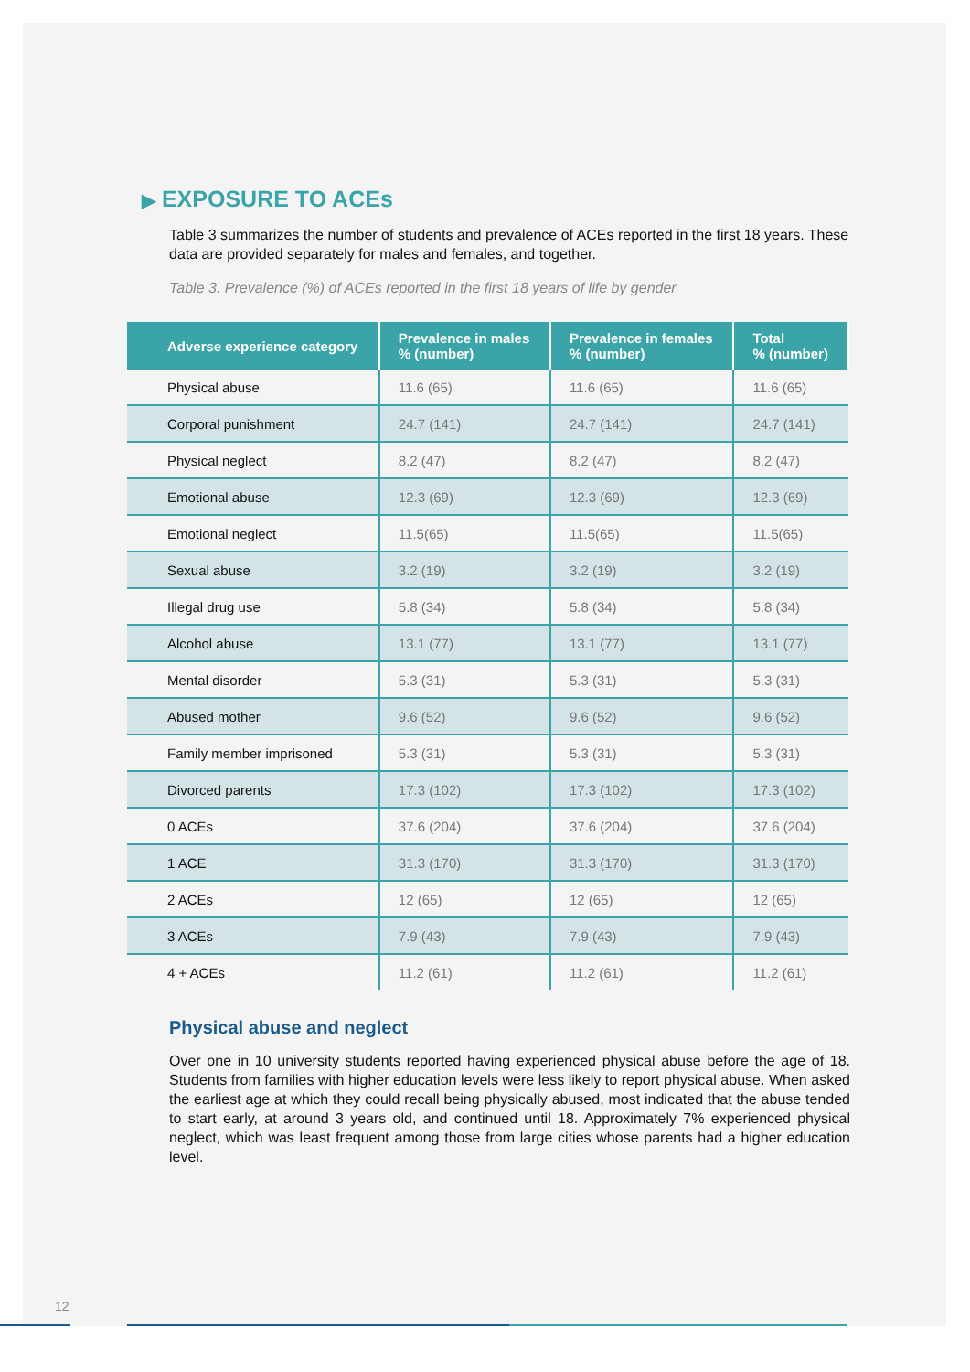▶ EXPOSURE TO ACEs
Table 3 summarizes the number of students and prevalence of ACEs reported in the first 18 years. These data are provided separately for males and females, and together.
Table 3. Prevalence (%) of ACEs reported in the first 18 years of life by gender
| Adverse experience category | Prevalence in males % (number) | Prevalence in females % (number) | Total % (number) |
| --- | --- | --- | --- |
| Physical abuse | 11.6 (65) | 11.6 (65) | 11.6 (65) |
| Corporal punishment | 24.7 (141) | 24.7 (141) | 24.7 (141) |
| Physical neglect | 8.2 (47) | 8.2 (47) | 8.2 (47) |
| Emotional abuse | 12.3 (69) | 12.3 (69) | 12.3 (69) |
| Emotional neglect | 11.5(65) | 11.5(65) | 11.5(65) |
| Sexual abuse | 3.2 (19) | 3.2 (19) | 3.2 (19) |
| Illegal drug use | 5.8 (34) | 5.8 (34) | 5.8 (34) |
| Alcohol abuse | 13.1 (77) | 13.1 (77) | 13.1 (77) |
| Mental disorder | 5.3 (31) | 5.3 (31) | 5.3 (31) |
| Abused mother | 9.6 (52) | 9.6 (52) | 9.6 (52) |
| Family member imprisoned | 5.3 (31) | 5.3 (31) | 5.3 (31) |
| Divorced parents | 17.3 (102) | 17.3 (102) | 17.3 (102) |
| 0 ACEs | 37.6 (204) | 37.6 (204) | 37.6 (204) |
| 1 ACE | 31.3 (170) | 31.3 (170) | 31.3 (170) |
| 2 ACEs | 12 (65) | 12 (65) | 12 (65) |
| 3 ACEs | 7.9 (43) | 7.9 (43) | 7.9 (43) |
| 4 + ACEs | 11.2 (61) | 11.2 (61) | 11.2 (61) |
Physical abuse and neglect
Over one in 10 university students reported having experienced physical abuse before the age of 18. Students from families with higher education levels were less likely to report physical abuse. When asked the earliest age at which they could recall being physically abused, most indicated that the abuse tended to start early, at around 3 years old, and continued until 18. Approximately 7% experienced physical neglect, which was least frequent among those from large cities whose parents had a higher education level.
12